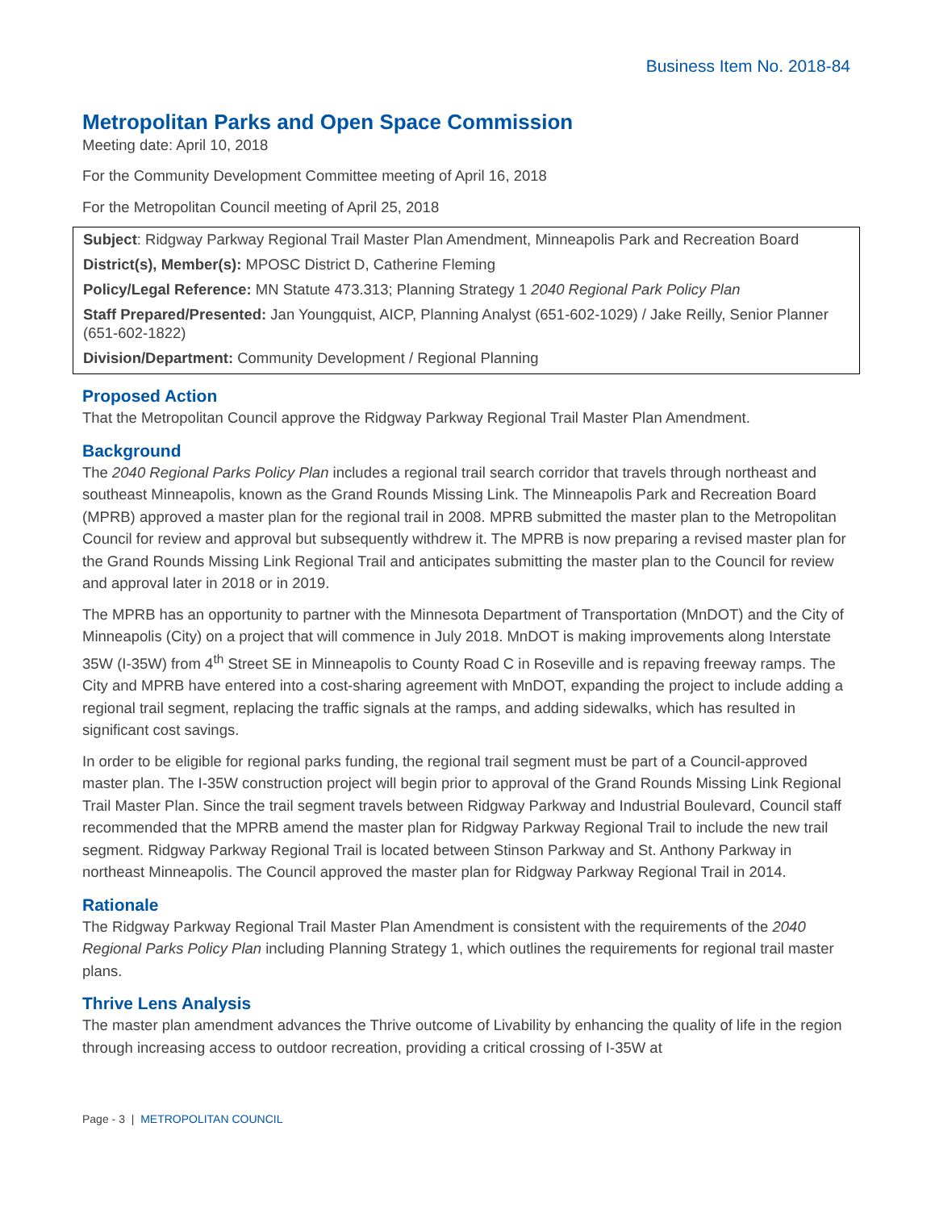Business Item No. 2018-84
Metropolitan Parks and Open Space Commission
Meeting date: April 10, 2018
For the Community Development Committee meeting of April 16, 2018
For the Metropolitan Council meeting of April 25, 2018
Subject: Ridgway Parkway Regional Trail Master Plan Amendment, Minneapolis Park and Recreation Board
District(s), Member(s): MPOSC District D, Catherine Fleming
Policy/Legal Reference: MN Statute 473.313; Planning Strategy 1 2040 Regional Park Policy Plan
Staff Prepared/Presented: Jan Youngquist, AICP, Planning Analyst (651-602-1029) / Jake Reilly, Senior Planner (651-602-1822)
Division/Department: Community Development / Regional Planning
Proposed Action
That the Metropolitan Council approve the Ridgway Parkway Regional Trail Master Plan Amendment.
Background
The 2040 Regional Parks Policy Plan includes a regional trail search corridor that travels through northeast and southeast Minneapolis, known as the Grand Rounds Missing Link. The Minneapolis Park and Recreation Board (MPRB) approved a master plan for the regional trail in 2008. MPRB submitted the master plan to the Metropolitan Council for review and approval but subsequently withdrew it. The MPRB is now preparing a revised master plan for the Grand Rounds Missing Link Regional Trail and anticipates submitting the master plan to the Council for review and approval later in 2018 or in 2019.
The MPRB has an opportunity to partner with the Minnesota Department of Transportation (MnDOT) and the City of Minneapolis (City) on a project that will commence in July 2018. MnDOT is making improvements along Interstate 35W (I-35W) from 4<sup>th</sup> Street SE in Minneapolis to County Road C in Roseville and is repaving freeway ramps. The City and MPRB have entered into a cost-sharing agreement with MnDOT, expanding the project to include adding a regional trail segment, replacing the traffic signals at the ramps, and adding sidewalks, which has resulted in significant cost savings.
In order to be eligible for regional parks funding, the regional trail segment must be part of a Council-approved master plan. The I-35W construction project will begin prior to approval of the Grand Rounds Missing Link Regional Trail Master Plan. Since the trail segment travels between Ridgway Parkway and Industrial Boulevard, Council staff recommended that the MPRB amend the master plan for Ridgway Parkway Regional Trail to include the new trail segment. Ridgway Parkway Regional Trail is located between Stinson Parkway and St. Anthony Parkway in northeast Minneapolis. The Council approved the master plan for Ridgway Parkway Regional Trail in 2014.
Rationale
The Ridgway Parkway Regional Trail Master Plan Amendment is consistent with the requirements of the 2040 Regional Parks Policy Plan including Planning Strategy 1, which outlines the requirements for regional trail master plans.
Thrive Lens Analysis
The master plan amendment advances the Thrive outcome of Livability by enhancing the quality of life in the region through increasing access to outdoor recreation, providing a critical crossing of I-35W at
Page - 3 | METROPOLITAN COUNCIL